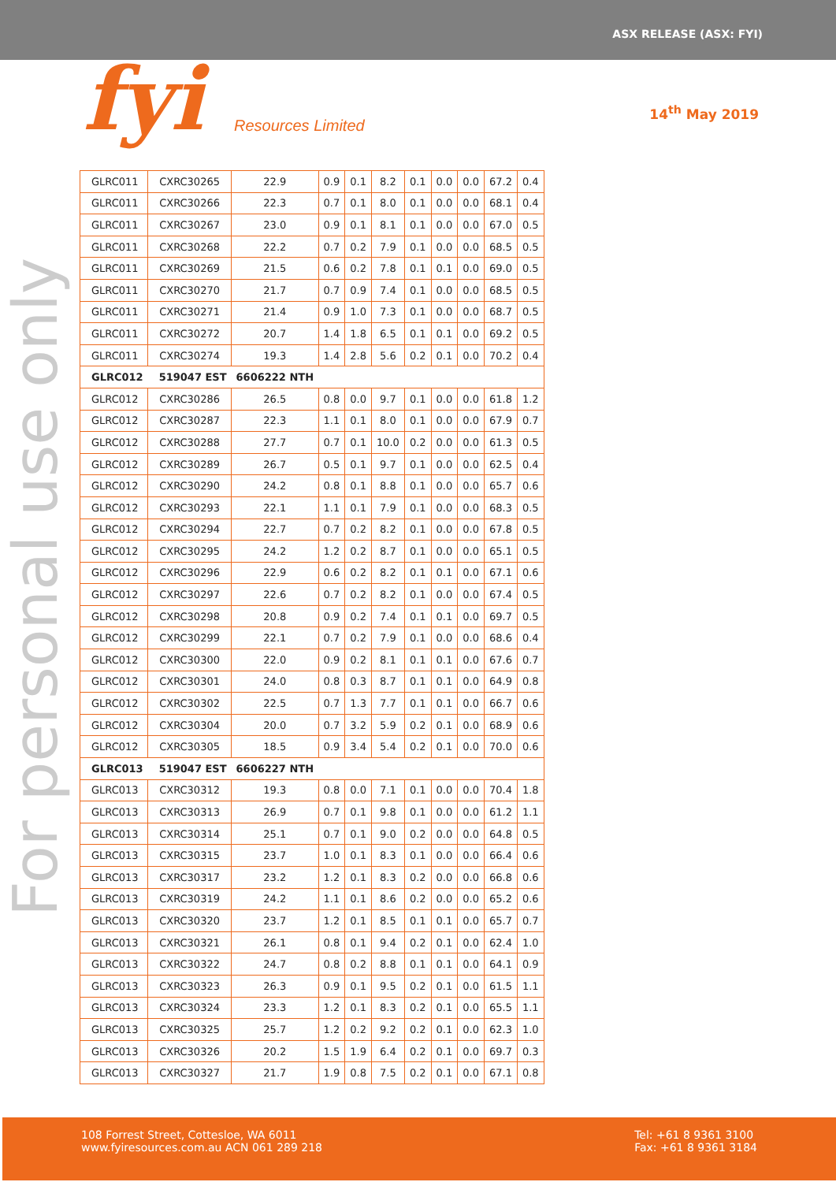ASX RELEASE (ASX: FYI)
fyi Resources Limited
14<sup>th</sup> May 2019
For personal use only
| GLRC011 | CXRC30265 | 22.9 | 0.9 | 0.1 | 8.2 | 0.1 | 0.0 | 0.0 | 67.2 | 0.4 |
| GLRC011 | CXRC30266 | 22.3 | 0.7 | 0.1 | 8.0 | 0.1 | 0.0 | 0.0 | 68.1 | 0.4 |
| GLRC011 | CXRC30267 | 23.0 | 0.9 | 0.1 | 8.1 | 0.1 | 0.0 | 0.0 | 67.0 | 0.5 |
| GLRC011 | CXRC30268 | 22.2 | 0.7 | 0.2 | 7.9 | 0.1 | 0.0 | 0.0 | 68.5 | 0.5 |
| GLRC011 | CXRC30269 | 21.5 | 0.6 | 0.2 | 7.8 | 0.1 | 0.1 | 0.0 | 69.0 | 0.5 |
| GLRC011 | CXRC30270 | 21.7 | 0.7 | 0.9 | 7.4 | 0.1 | 0.0 | 0.0 | 68.5 | 0.5 |
| GLRC011 | CXRC30271 | 21.4 | 0.9 | 1.0 | 7.3 | 0.1 | 0.0 | 0.0 | 68.7 | 0.5 |
| GLRC011 | CXRC30272 | 20.7 | 1.4 | 1.8 | 6.5 | 0.1 | 0.1 | 0.0 | 69.2 | 0.5 |
| GLRC011 | CXRC30274 | 19.3 | 1.4 | 2.8 | 5.6 | 0.2 | 0.1 | 0.0 | 70.2 | 0.4 |
| GLRC012 | 519047 EST | 6606222 NTH | | | | | | | | |
| GLRC012 | CXRC30286 | 26.5 | 0.8 | 0.0 | 9.7 | 0.1 | 0.0 | 0.0 | 61.8 | 1.2 |
| GLRC012 | CXRC30287 | 22.3 | 1.1 | 0.1 | 8.0 | 0.1 | 0.0 | 0.0 | 67.9 | 0.7 |
| GLRC012 | CXRC30288 | 27.7 | 0.7 | 0.1 | 10.0 | 0.2 | 0.0 | 0.0 | 61.3 | 0.5 |
| GLRC012 | CXRC30289 | 26.7 | 0.5 | 0.1 | 9.7 | 0.1 | 0.0 | 0.0 | 62.5 | 0.4 |
| GLRC012 | CXRC30290 | 24.2 | 0.8 | 0.1 | 8.8 | 0.1 | 0.0 | 0.0 | 65.7 | 0.6 |
| GLRC012 | CXRC30293 | 22.1 | 1.1 | 0.1 | 7.9 | 0.1 | 0.0 | 0.0 | 68.3 | 0.5 |
| GLRC012 | CXRC30294 | 22.7 | 0.7 | 0.2 | 8.2 | 0.1 | 0.0 | 0.0 | 67.8 | 0.5 |
| GLRC012 | CXRC30295 | 24.2 | 1.2 | 0.2 | 8.7 | 0.1 | 0.0 | 0.0 | 65.1 | 0.5 |
| GLRC012 | CXRC30296 | 22.9 | 0.6 | 0.2 | 8.2 | 0.1 | 0.1 | 0.0 | 67.1 | 0.6 |
| GLRC012 | CXRC30297 | 22.6 | 0.7 | 0.2 | 8.2 | 0.1 | 0.0 | 0.0 | 67.4 | 0.5 |
| GLRC012 | CXRC30298 | 20.8 | 0.9 | 0.2 | 7.4 | 0.1 | 0.1 | 0.0 | 69.7 | 0.5 |
| GLRC012 | CXRC30299 | 22.1 | 0.7 | 0.2 | 7.9 | 0.1 | 0.0 | 0.0 | 68.6 | 0.4 |
| GLRC012 | CXRC30300 | 22.0 | 0.9 | 0.2 | 8.1 | 0.1 | 0.1 | 0.0 | 67.6 | 0.7 |
| GLRC012 | CXRC30301 | 24.0 | 0.8 | 0.3 | 8.7 | 0.1 | 0.1 | 0.0 | 64.9 | 0.8 |
| GLRC012 | CXRC30302 | 22.5 | 0.7 | 1.3 | 7.7 | 0.1 | 0.1 | 0.0 | 66.7 | 0.6 |
| GLRC012 | CXRC30304 | 20.0 | 0.7 | 3.2 | 5.9 | 0.2 | 0.1 | 0.0 | 68.9 | 0.6 |
| GLRC012 | CXRC30305 | 18.5 | 0.9 | 3.4 | 5.4 | 0.2 | 0.1 | 0.0 | 70.0 | 0.6 |
| GLRC013 | 519047 EST | 6606227 NTH | | | | | | | | |
| GLRC013 | CXRC30312 | 19.3 | 0.8 | 0.0 | 7.1 | 0.1 | 0.0 | 0.0 | 70.4 | 1.8 |
| GLRC013 | CXRC30313 | 26.9 | 0.7 | 0.1 | 9.8 | 0.1 | 0.0 | 0.0 | 61.2 | 1.1 |
| GLRC013 | CXRC30314 | 25.1 | 0.7 | 0.1 | 9.0 | 0.2 | 0.0 | 0.0 | 64.8 | 0.5 |
| GLRC013 | CXRC30315 | 23.7 | 1.0 | 0.1 | 8.3 | 0.1 | 0.0 | 0.0 | 66.4 | 0.6 |
| GLRC013 | CXRC30317 | 23.2 | 1.2 | 0.1 | 8.3 | 0.2 | 0.0 | 0.0 | 66.8 | 0.6 |
| GLRC013 | CXRC30319 | 24.2 | 1.1 | 0.1 | 8.6 | 0.2 | 0.0 | 0.0 | 65.2 | 0.6 |
| GLRC013 | CXRC30320 | 23.7 | 1.2 | 0.1 | 8.5 | 0.1 | 0.1 | 0.0 | 65.7 | 0.7 |
| GLRC013 | CXRC30321 | 26.1 | 0.8 | 0.1 | 9.4 | 0.2 | 0.1 | 0.0 | 62.4 | 1.0 |
| GLRC013 | CXRC30322 | 24.7 | 0.8 | 0.2 | 8.8 | 0.1 | 0.1 | 0.0 | 64.1 | 0.9 |
| GLRC013 | CXRC30323 | 26.3 | 0.9 | 0.1 | 9.5 | 0.2 | 0.1 | 0.0 | 61.5 | 1.1 |
| GLRC013 | CXRC30324 | 23.3 | 1.2 | 0.1 | 8.3 | 0.2 | 0.1 | 0.0 | 65.5 | 1.1 |
| GLRC013 | CXRC30325 | 25.7 | 1.2 | 0.2 | 9.2 | 0.2 | 0.1 | 0.0 | 62.3 | 1.0 |
| GLRC013 | CXRC30326 | 20.2 | 1.5 | 1.9 | 6.4 | 0.2 | 0.1 | 0.0 | 69.7 | 0.3 |
| GLRC013 | CXRC30327 | 21.7 | 1.9 | 0.8 | 7.5 | 0.2 | 0.1 | 0.0 | 67.1 | 0.8 |
108 Forrest Street, Cottesloe, WA 6011
www.fyiresources.com.au ACN 061 289 218
Tel: +61 8 9361 3100
Fax: +61 8 9361 3184